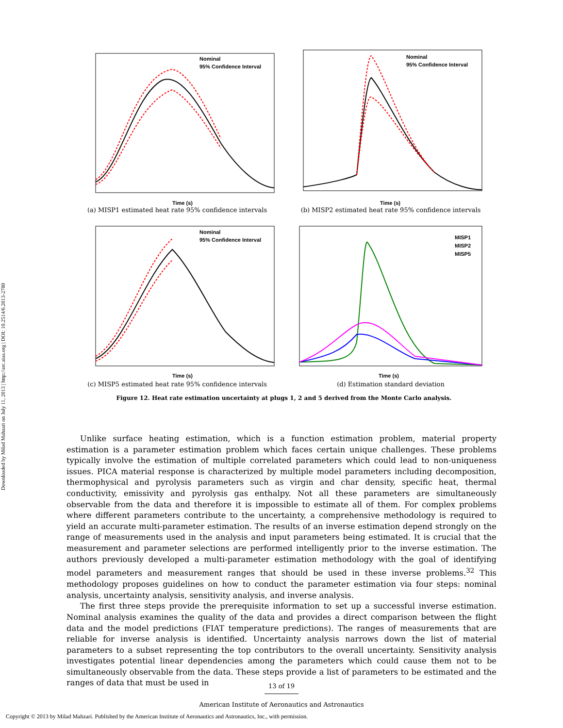Downloaded by Milad Mahzari on July 11, 2013 | http://arc.aiaa.org | DOI: 10.2514/6.2013-2780
Nominal
95% Confidence Interval
Time (s)
(a) MISP1 estimated heat rate 95% confidence intervals
Nominal
95% Confidence Interval
Time (s)
(b) MISP2 estimated heat rate 95% confidence intervals
Nominal
95% Confidence Interval
Time (s)
(c) MISP5 estimated heat rate 95% confidence intervals
MISP1
MISP2
MISP5
Time (s)
(d) Estimation standard deviation
Figure 12. Heat rate estimation uncertainty at plugs 1, 2 and 5 derived from the Monte Carlo analysis.
Unlike surface heating estimation, which is a function estimation problem, material property estimation is a parameter estimation problem which faces certain unique challenges. These problems typically involve the estimation of multiple correlated parameters which could lead to non-uniqueness issues. PICA material response is characterized by multiple model parameters including decomposition, thermophysical and pyrolysis parameters such as virgin and char density, specific heat, thermal conductivity, emissivity and pyrolysis gas enthalpy. Not all these parameters are simultaneously observable from the data and therefore it is impossible to estimate all of them. For complex problems where different parameters contribute to the uncertainty, a comprehensive methodology is required to yield an accurate multi-parameter estimation. The results of an inverse estimation depend strongly on the range of measurements used in the analysis and input parameters being estimated. It is crucial that the measurement and parameter selections are performed intelligently prior to the inverse estimation. The authors previously developed a multi-parameter estimation methodology with the goal of identifying model parameters and measurement ranges that should be used in these inverse problems.<sup>32</sup> This methodology proposes guidelines on how to conduct the parameter estimation via four steps: nominal analysis, uncertainty analysis, sensitivity analysis, and inverse analysis.
The first three steps provide the prerequisite information to set up a successful inverse estimation. Nominal analysis examines the quality of the data and provides a direct comparison between the flight data and the model predictions (FIAT temperature predictions). The ranges of measurements that are reliable for inverse analysis is identified. Uncertainty analysis narrows down the list of material parameters to a subset representing the top contributors to the overall uncertainty. Sensitivity analysis investigates potential linear dependencies among the parameters which could cause them not to be simultaneously observable from the data. These steps provide a list of parameters to be estimated and the ranges of data that must be used in
13 of 19
American Institute of Aeronautics and Astronautics
Copyright © 2013 by Milad Mahzari. Published by the American Institute of Aeronautics and Astronautics, Inc., with permission.